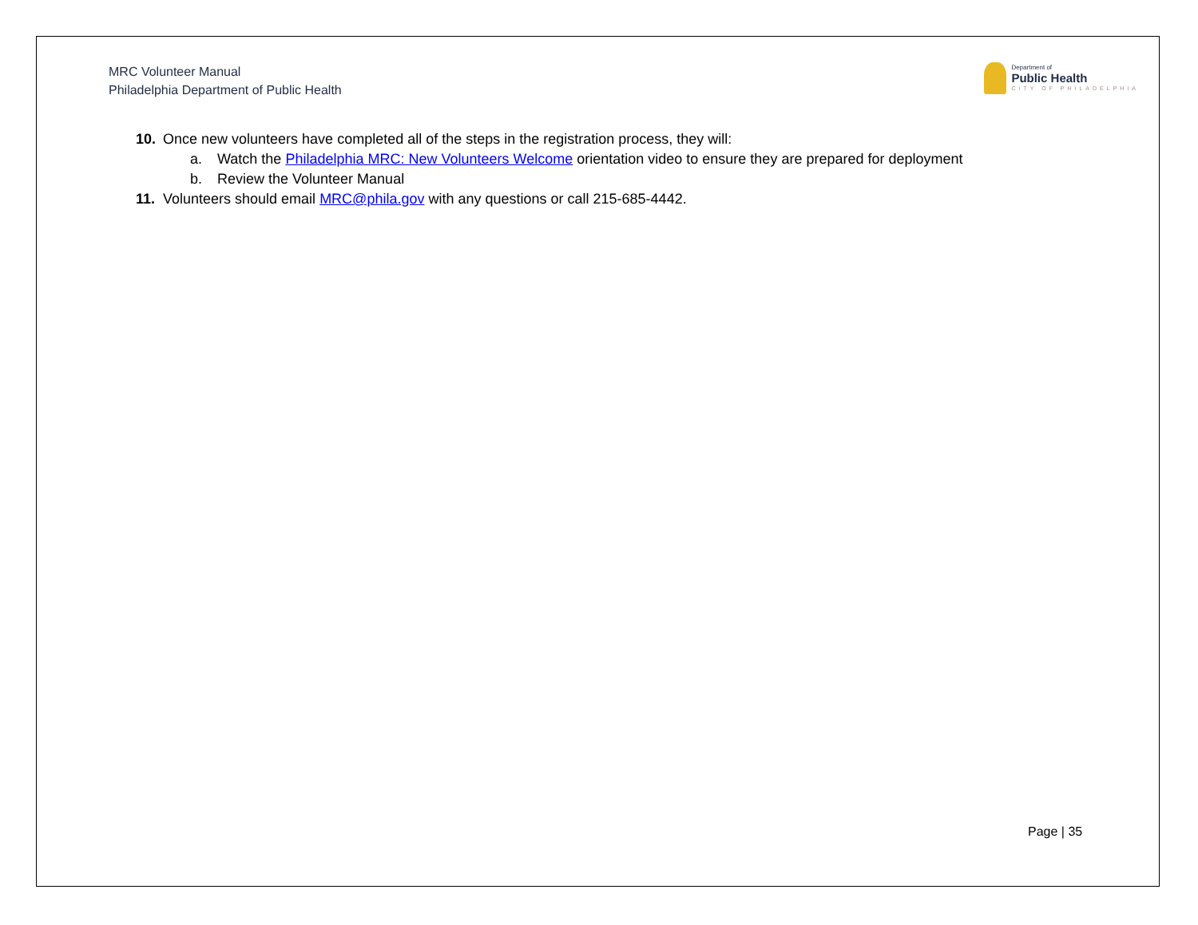MRC Volunteer Manual
Philadelphia Department of Public Health
Department of
Public Health
CITY OF PHILADELPHIA
10. Once new volunteers have completed all of the steps in the registration process, they will:
a. Watch the Philadelphia MRC: New Volunteers Welcome orientation video to ensure they are prepared for deployment
b. Review the Volunteer Manual
11. Volunteers should email MRC@phila.gov with any questions or call 215-685-4442.
Page | 35